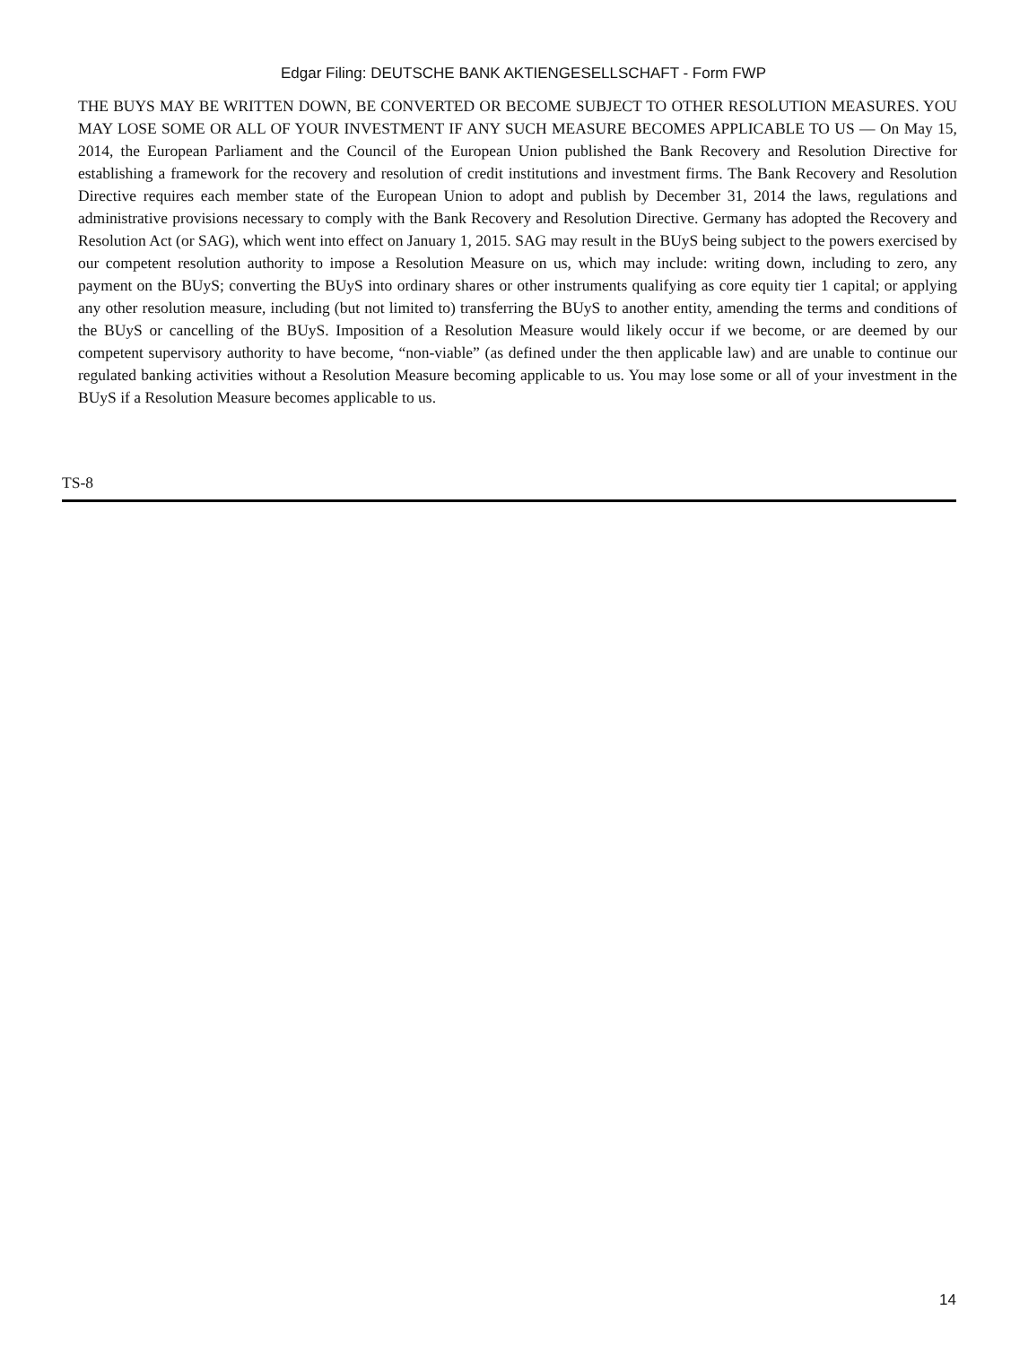Edgar Filing: DEUTSCHE BANK AKTIENGESELLSCHAFT - Form FWP
THE BUYS MAY BE WRITTEN DOWN, BE CONVERTED OR BECOME SUBJECT TO OTHER RESOLUTION MEASURES. YOU MAY LOSE SOME OR ALL OF YOUR INVESTMENT IF ANY SUCH MEASURE BECOMES APPLICABLE TO US — On May 15, 2014, the European Parliament and the Council of the European Union published the Bank Recovery and Resolution Directive for establishing a framework for the recovery and resolution of credit institutions and investment firms. The Bank Recovery and Resolution Directive requires each member state of the European Union to adopt and publish by December 31, 2014 the laws, regulations and administrative provisions necessary to comply with the Bank Recovery and Resolution Directive. Germany has adopted the Recovery and Resolution Act (or SAG), which went into effect on January 1, 2015. SAG may result in the BUyS being subject to the powers exercised by our competent resolution authority to impose a Resolution Measure on us, which may include: writing down, including to zero, any payment on the BUyS; converting the BUyS into ordinary shares or other instruments qualifying as core equity tier 1 capital; or applying any other resolution measure, including (but not limited to) transferring the BUyS to another entity, amending the terms and conditions of the BUyS or cancelling of the BUyS. Imposition of a Resolution Measure would likely occur if we become, or are deemed by our competent supervisory authority to have become, “non-viable” (as defined under the then applicable law) and are unable to continue our regulated banking activities without a Resolution Measure becoming applicable to us. You may lose some or all of your investment in the BUyS if a Resolution Measure becomes applicable to us.
TS-8
14